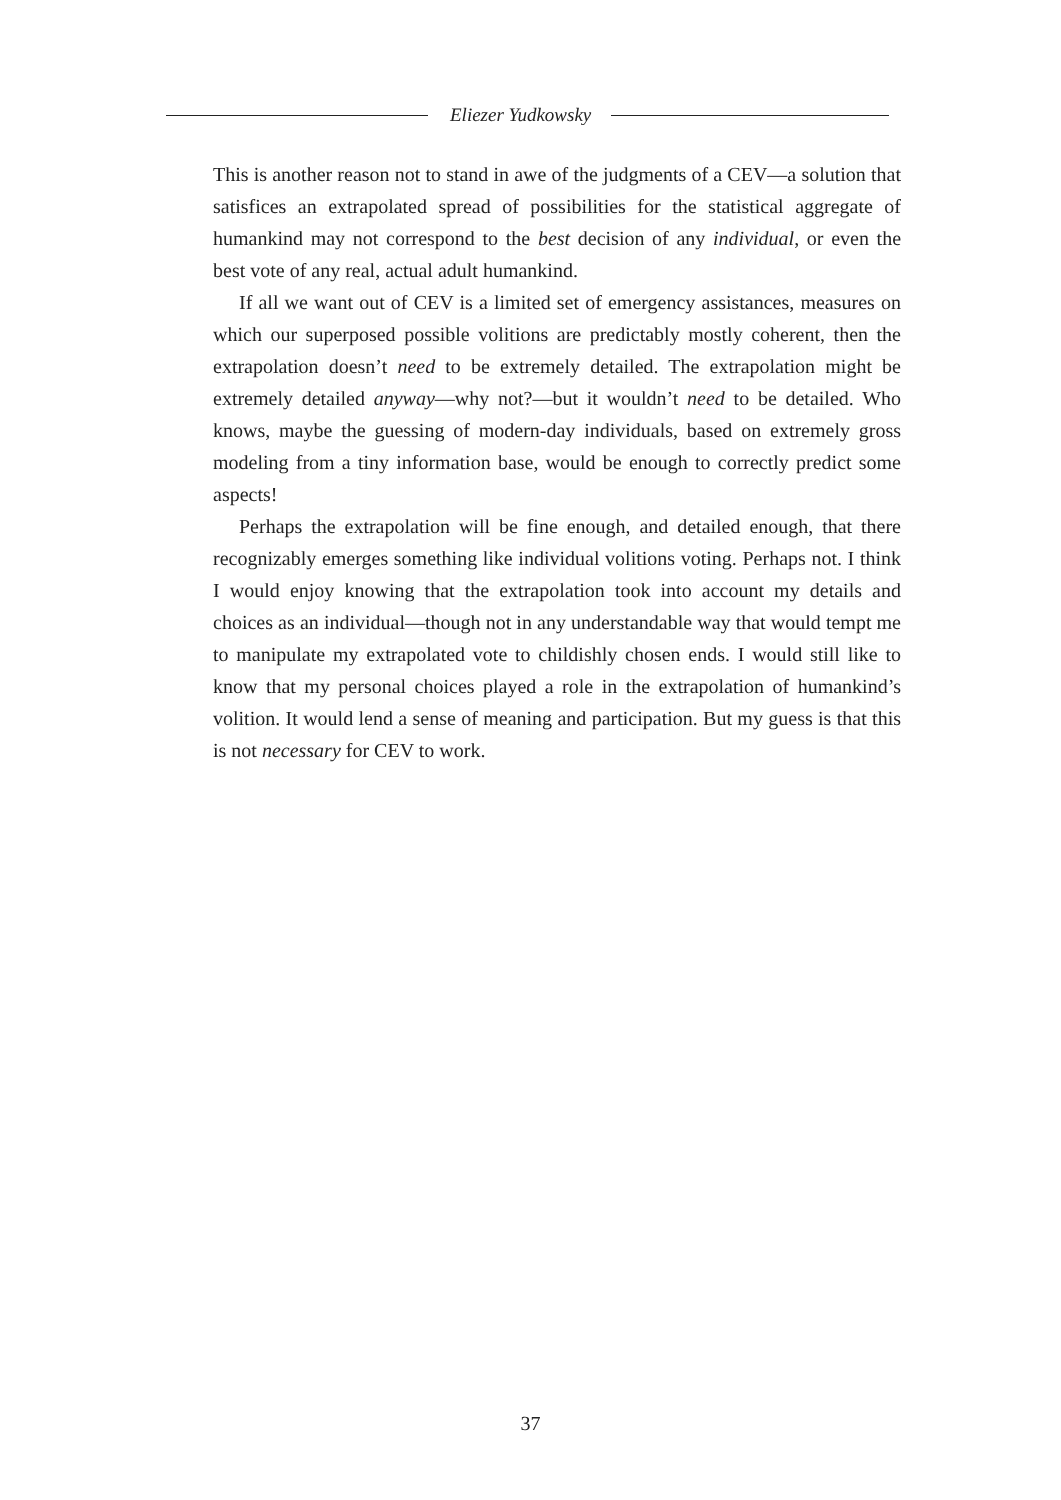Eliezer Yudkowsky
This is another reason not to stand in awe of the judgments of a CEV—a solution that satisfices an extrapolated spread of possibilities for the statistical aggregate of humankind may not correspond to the best decision of any individual, or even the best vote of any real, actual adult humankind.
If all we want out of CEV is a limited set of emergency assistances, measures on which our superposed possible volitions are predictably mostly coherent, then the extrapolation doesn’t need to be extremely detailed. The extrapolation might be extremely detailed anyway—why not?—but it wouldn’t need to be detailed. Who knows, maybe the guessing of modern-day individuals, based on extremely gross modeling from a tiny information base, would be enough to correctly predict some aspects!
Perhaps the extrapolation will be fine enough, and detailed enough, that there recognizably emerges something like individual volitions voting. Perhaps not. I think I would enjoy knowing that the extrapolation took into account my details and choices as an individual—though not in any understandable way that would tempt me to manipulate my extrapolated vote to childishly chosen ends. I would still like to know that my personal choices played a role in the extrapolation of humankind’s volition. It would lend a sense of meaning and participation. But my guess is that this is not necessary for CEV to work.
37